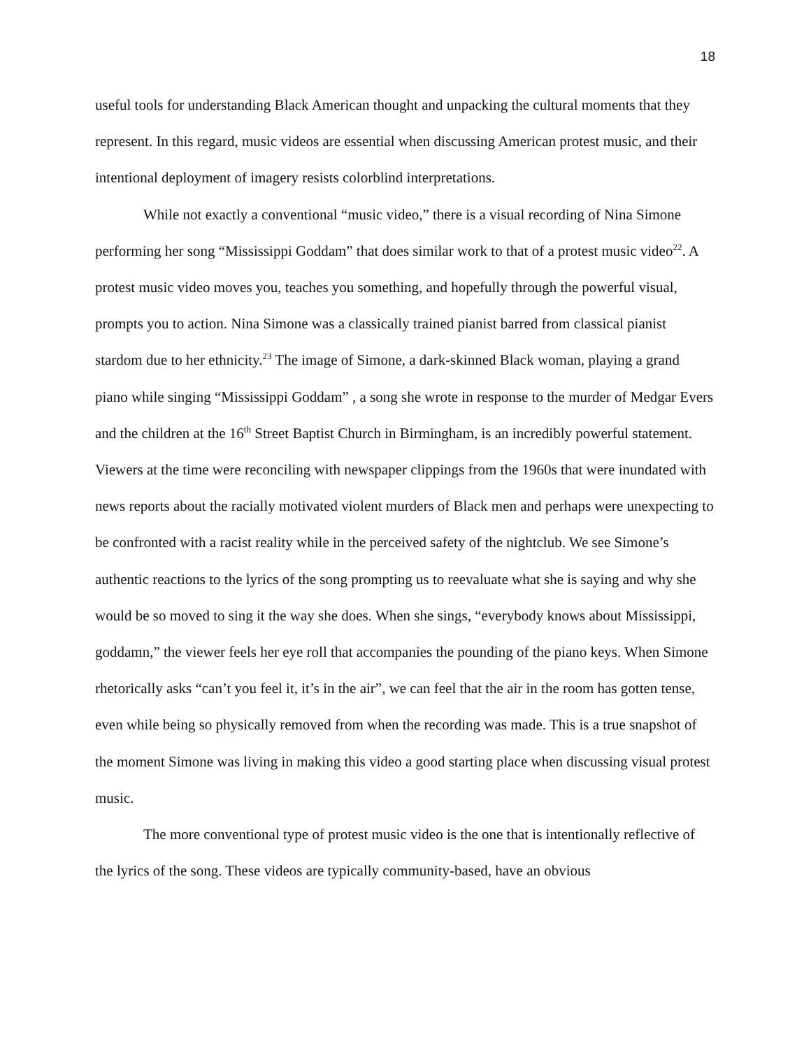18
useful tools for understanding Black American thought and unpacking the cultural moments that they represent. In this regard, music videos are essential when discussing American protest music, and their intentional deployment of imagery resists colorblind interpretations.
While not exactly a conventional “music video,” there is a visual recording of Nina Simone performing her song “Mississippi Goddam” that does similar work to that of a protest music video<sup>22</sup>. A protest music video moves you, teaches you something, and hopefully through the powerful visual, prompts you to action. Nina Simone was a classically trained pianist barred from classical pianist stardom due to her ethnicity.<sup>23</sup> The image of Simone, a dark-skinned Black woman, playing a grand piano while singing “Mississippi Goddam” , a song she wrote in response to the murder of Medgar Evers and the children at the 16<sup>th</sup> Street Baptist Church in Birmingham, is an incredibly powerful statement. Viewers at the time were reconciling with newspaper clippings from the 1960s that were inundated with news reports about the racially motivated violent murders of Black men and perhaps were unexpecting to be confronted with a racist reality while in the perceived safety of the nightclub. We see Simone’s authentic reactions to the lyrics of the song prompting us to reevaluate what she is saying and why she would be so moved to sing it the way she does. When she sings, “everybody knows about Mississippi, goddamn,” the viewer feels her eye roll that accompanies the pounding of the piano keys. When Simone rhetorically asks “can’t you feel it, it’s in the air”, we can feel that the air in the room has gotten tense, even while being so physically removed from when the recording was made. This is a true snapshot of the moment Simone was living in making this video a good starting place when discussing visual protest music.
The more conventional type of protest music video is the one that is intentionally reflective of the lyrics of the song. These videos are typically community-based, have an obvious